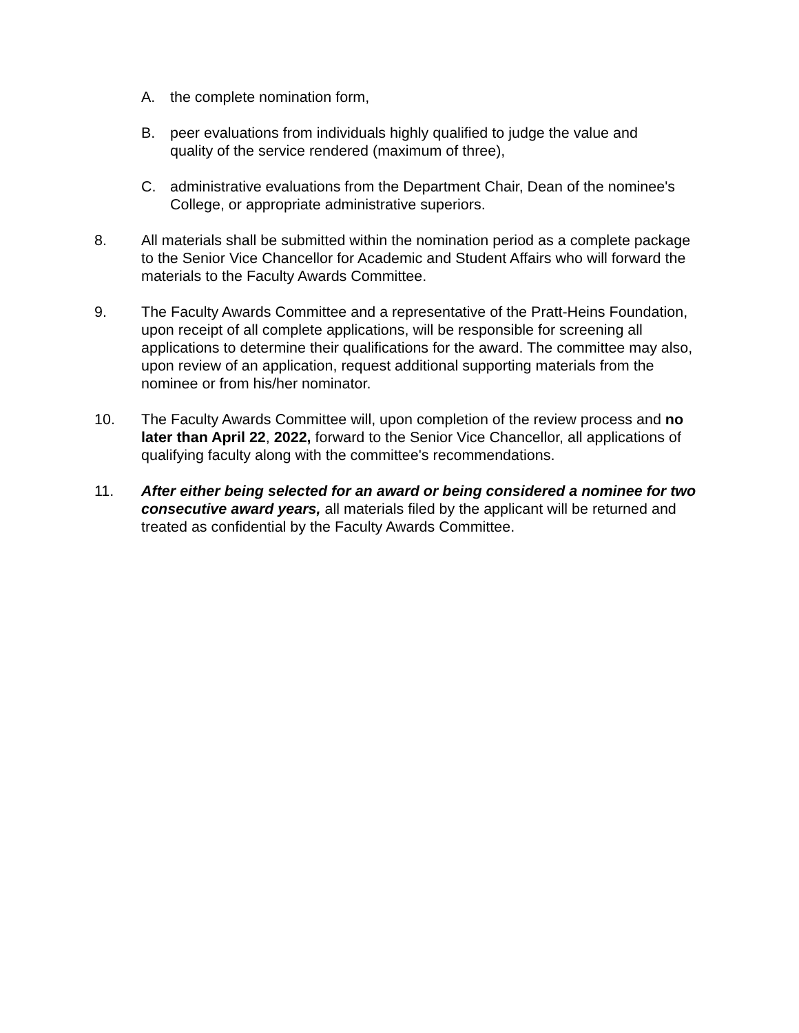A. the complete nomination form,
B. peer evaluations from individuals highly qualified to judge the value and quality of the service rendered (maximum of three),
C. administrative evaluations from the Department Chair, Dean of the nominee's College, or appropriate administrative superiors.
8. All materials shall be submitted within the nomination period as a complete package to the Senior Vice Chancellor for Academic and Student Affairs who will forward the materials to the Faculty Awards Committee.
9. The Faculty Awards Committee and a representative of the Pratt-Heins Foundation, upon receipt of all complete applications, will be responsible for screening all applications to determine their qualifications for the award. The committee may also, upon review of an application, request additional supporting materials from the nominee or from his/her nominator.
10. The Faculty Awards Committee will, upon completion of the review process and no later than April 22, 2022, forward to the Senior Vice Chancellor, all applications of qualifying faculty along with the committee's recommendations.
11. After either being selected for an award or being considered a nominee for two consecutive award years, all materials filed by the applicant will be returned and treated as confidential by the Faculty Awards Committee.